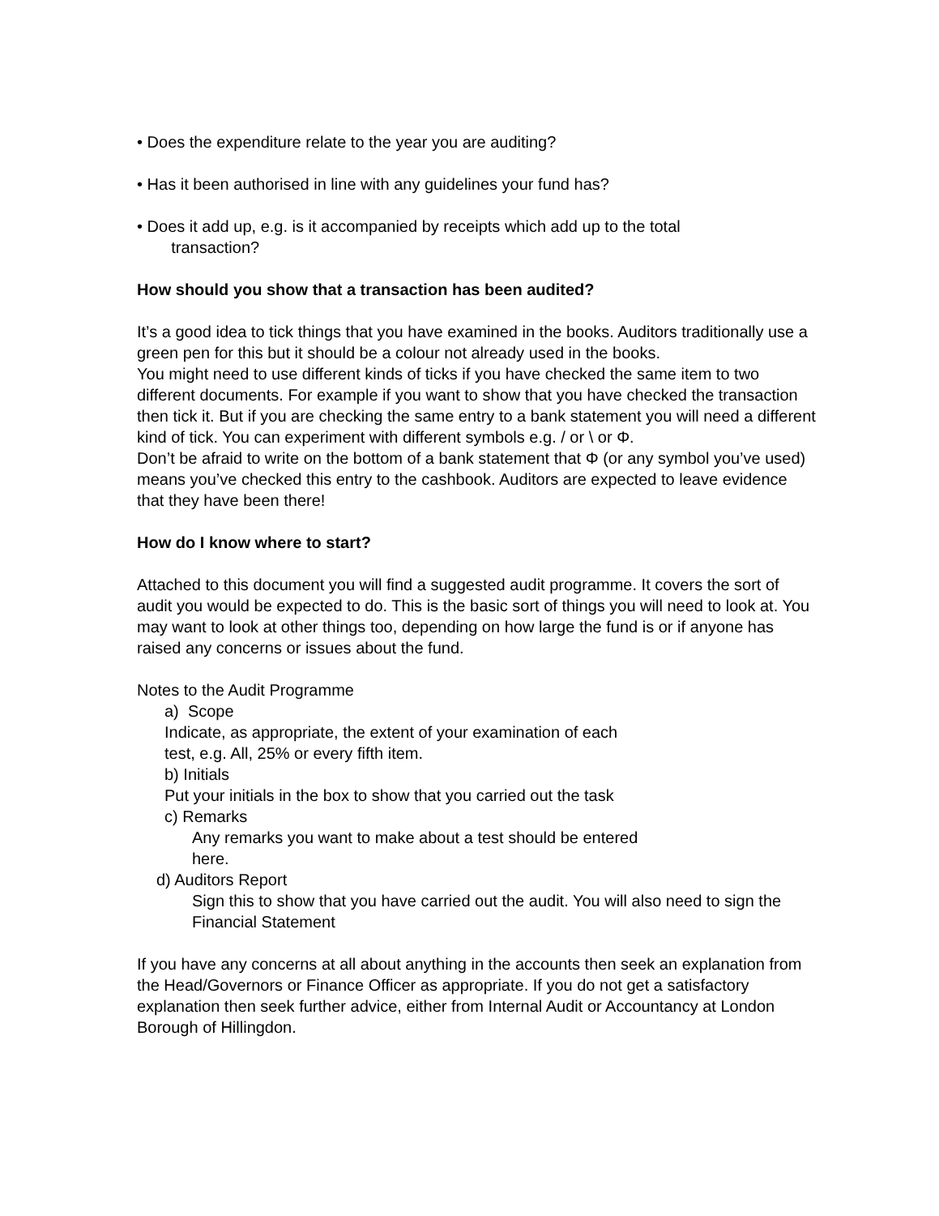• Does the expenditure relate to the year you are auditing?
• Has it been authorised in line with any guidelines your fund has?
• Does it add up, e.g. is it accompanied by receipts which add up to the total
transaction?
How should you show that a transaction has been audited?
It’s a good idea to tick things that you have examined in the books. Auditors traditionally use a green pen for this but it should be a colour not already used in the books.
You might need to use different kinds of ticks if you have checked the same item to two different documents. For example if you want to show that you have checked the transaction then tick it. But if you are checking the same entry to a bank statement you will need a different kind of tick. You can experiment with different symbols e.g. / or \ or Φ.
Don’t be afraid to write on the bottom of a bank statement that Φ (or any symbol you’ve used) means you’ve checked this entry to the cashbook. Auditors are expected to leave evidence that they have been there!
How do I know where to start?
Attached to this document you will find a suggested audit programme. It covers the sort of audit you would be expected to do. This is the basic sort of things you will need to look at. You may want to look at other things too, depending on how large the fund is or if anyone has raised any concerns or issues about the fund.
Notes to the Audit Programme
a) Scope
Indicate, as appropriate, the extent of your examination of each
test, e.g. All, 25% or every fifth item.
b) Initials
Put your initials in the box to show that you carried out the task
c) Remarks
Any remarks you want to make about a test should be entered
here.
d) Auditors Report
Sign this to show that you have carried out the audit. You will also need to sign the Financial Statement
If you have any concerns at all about anything in the accounts then seek an explanation from the Head/Governors or Finance Officer as appropriate. If you do not get a satisfactory explanation then seek further advice, either from Internal Audit or Accountancy at London Borough of Hillingdon.